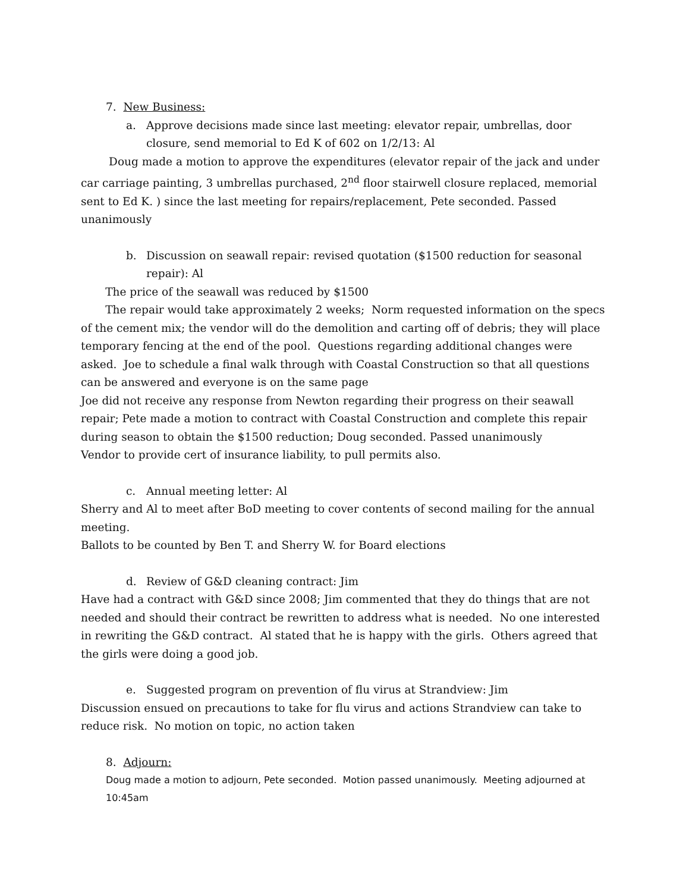7. New Business:
a. Approve decisions made since last meeting: elevator repair, umbrellas, door closure, send memorial to Ed K of 602 on 1/2/13: Al
Doug made a motion to approve the expenditures (elevator repair of the jack and under car carriage painting, 3 umbrellas purchased, 2<sup>nd</sup> floor stairwell closure replaced, memorial sent to Ed K. ) since the last meeting for repairs/replacement, Pete seconded. Passed unanimously
b. Discussion on seawall repair: revised quotation ($1500 reduction for seasonal repair): Al
The price of the seawall was reduced by $1500
The repair would take approximately 2 weeks; Norm requested information on the specs of the cement mix; the vendor will do the demolition and carting off of debris; they will place temporary fencing at the end of the pool. Questions regarding additional changes were asked. Joe to schedule a final walk through with Coastal Construction so that all questions can be answered and everyone is on the same page
Joe did not receive any response from Newton regarding their progress on their seawall repair; Pete made a motion to contract with Coastal Construction and complete this repair during season to obtain the $1500 reduction; Doug seconded. Passed unanimously
Vendor to provide cert of insurance liability, to pull permits also.
c. Annual meeting letter: Al
Sherry and Al to meet after BoD meeting to cover contents of second mailing for the annual meeting.
Ballots to be counted by Ben T. and Sherry W. for Board elections
d. Review of G&D cleaning contract: Jim
Have had a contract with G&D since 2008; Jim commented that they do things that are not needed and should their contract be rewritten to address what is needed. No one interested in rewriting the G&D contract. Al stated that he is happy with the girls. Others agreed that the girls were doing a good job.
e. Suggested program on prevention of flu virus at Strandview: Jim
Discussion ensued on precautions to take for flu virus and actions Strandview can take to reduce risk. No motion on topic, no action taken
8. Adjourn:
Doug made a motion to adjourn, Pete seconded. Motion passed unanimously. Meeting adjourned at 10:45am